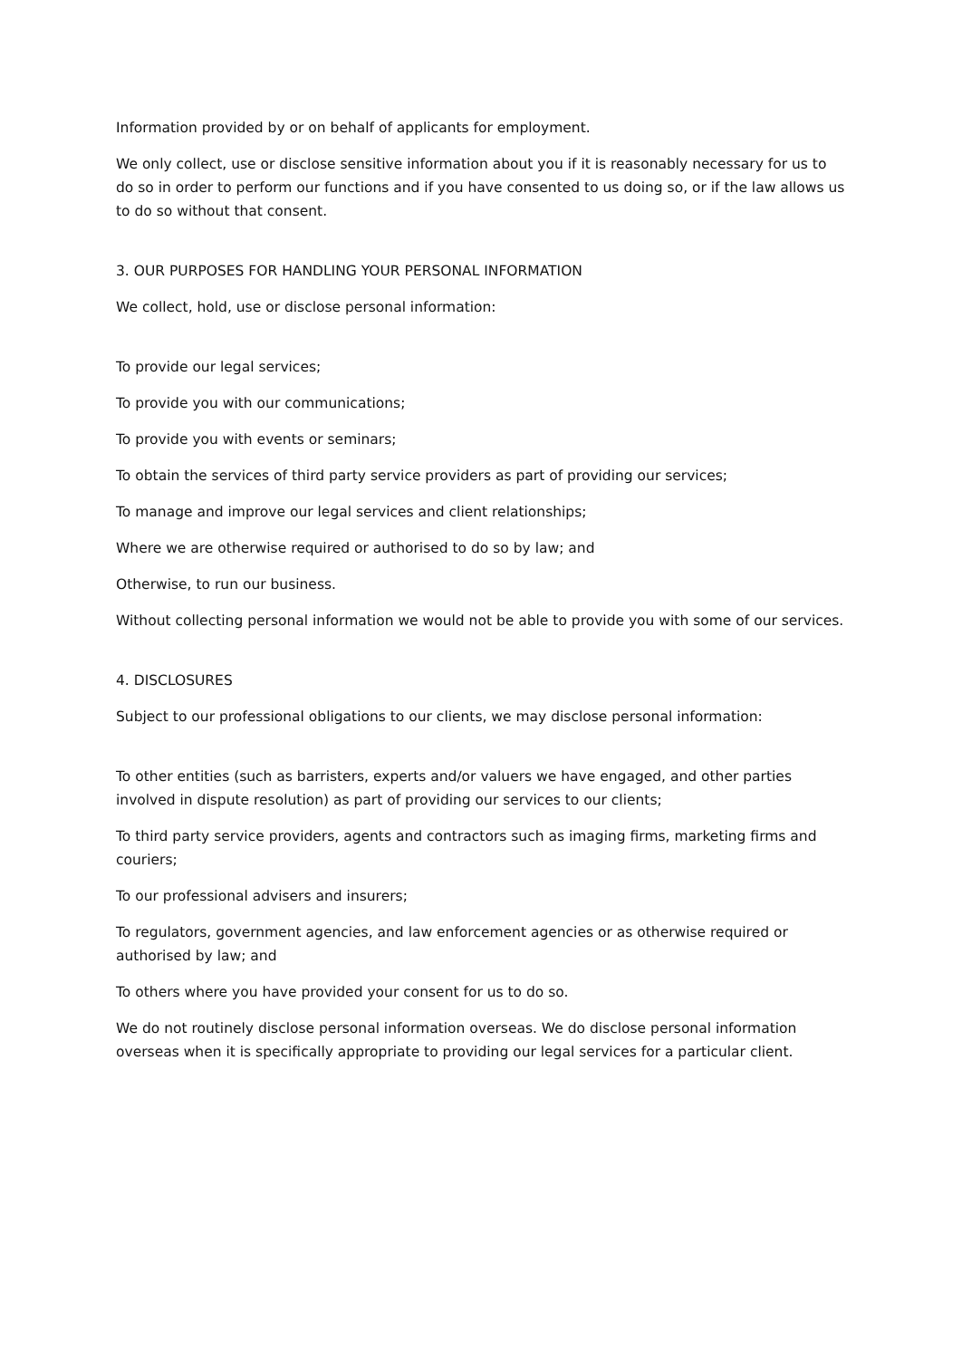Information provided by or on behalf of applicants for employment.
We only collect, use or disclose sensitive information about you if it is reasonably necessary for us to do so in order to perform our functions and if you have consented to us doing so, or if the law allows us to do so without that consent.
3. OUR PURPOSES FOR HANDLING YOUR PERSONAL INFORMATION
We collect, hold, use or disclose personal information:
To provide our legal services;
To provide you with our communications;
To provide you with events or seminars;
To obtain the services of third party service providers as part of providing our services;
To manage and improve our legal services and client relationships;
Where we are otherwise required or authorised to do so by law; and
Otherwise, to run our business.
Without collecting personal information we would not be able to provide you with some of our services.
4. DISCLOSURES
Subject to our professional obligations to our clients, we may disclose personal information:
To other entities (such as barristers, experts and/or valuers we have engaged, and other parties involved in dispute resolution) as part of providing our services to our clients;
To third party service providers, agents and contractors such as imaging firms, marketing firms and couriers;
To our professional advisers and insurers;
To regulators, government agencies, and law enforcement agencies or as otherwise required or authorised by law; and
To others where you have provided your consent for us to do so.
We do not routinely disclose personal information overseas. We do disclose personal information overseas when it is specifically appropriate to providing our legal services for a particular client.